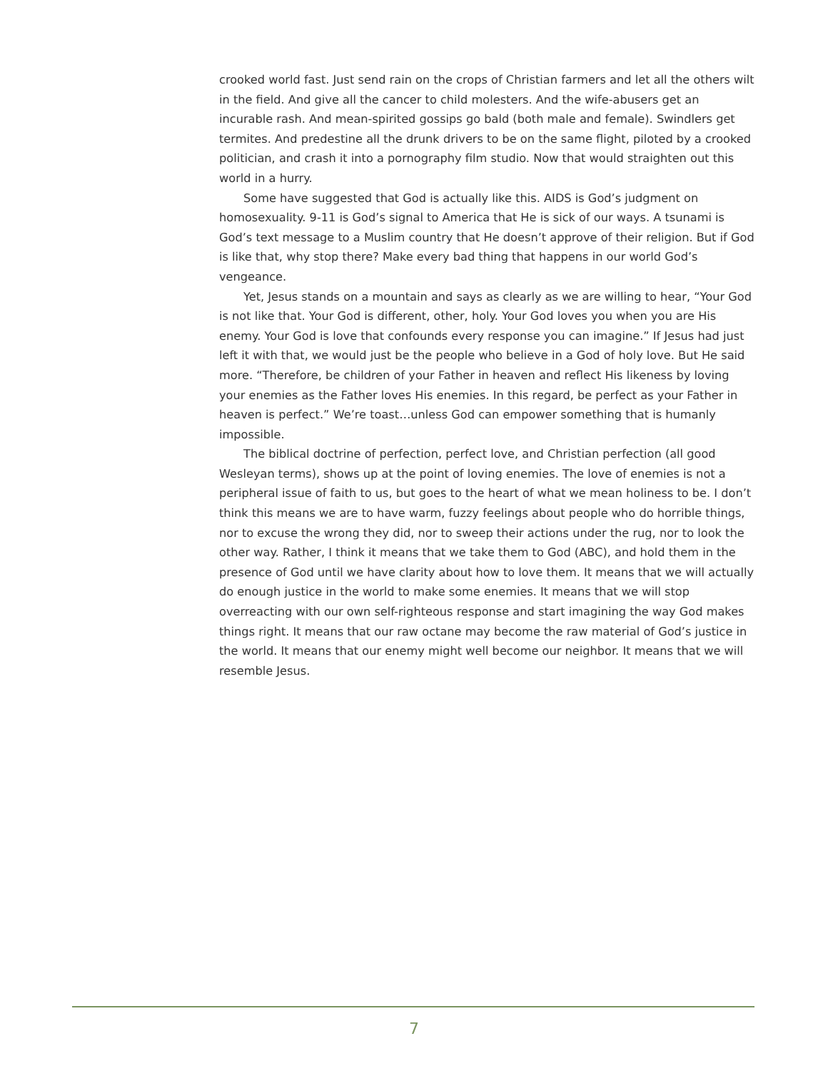crooked world fast. Just send rain on the crops of Christian farmers and let all the others wilt in the field. And give all the cancer to child molesters. And the wife-abusers get an incurable rash. And mean-spirited gossips go bald (both male and female). Swindlers get termites. And predestine all the drunk drivers to be on the same flight, piloted by a crooked politician, and crash it into a pornography film studio. Now that would straighten out this world in a hurry.
Some have suggested that God is actually like this. AIDS is God’s judgment on homosexuality. 9-11 is God’s signal to America that He is sick of our ways. A tsunami is God’s text message to a Muslim country that He doesn’t approve of their religion. But if God is like that, why stop there? Make every bad thing that happens in our world God’s vengeance.
Yet, Jesus stands on a mountain and says as clearly as we are willing to hear, “Your God is not like that. Your God is different, other, holy. Your God loves you when you are His enemy. Your God is love that confounds every response you can imagine.” If Jesus had just left it with that, we would just be the people who believe in a God of holy love. But He said more. “Therefore, be children of your Father in heaven and reflect His likeness by loving your enemies as the Father loves His enemies. In this regard, be perfect as your Father in heaven is perfect.” We’re toast…unless God can empower something that is humanly impossible.
The biblical doctrine of perfection, perfect love, and Christian perfection (all good Wesleyan terms), shows up at the point of loving enemies. The love of enemies is not a peripheral issue of faith to us, but goes to the heart of what we mean holiness to be. I don’t think this means we are to have warm, fuzzy feelings about people who do horrible things, nor to excuse the wrong they did, nor to sweep their actions under the rug, nor to look the other way. Rather, I think it means that we take them to God (ABC), and hold them in the presence of God until we have clarity about how to love them. It means that we will actually do enough justice in the world to make some enemies. It means that we will stop overreacting with our own self-righteous response and start imagining the way God makes things right. It means that our raw octane may become the raw material of God’s justice in the world. It means that our enemy might well become our neighbor. It means that we will resemble Jesus.
7